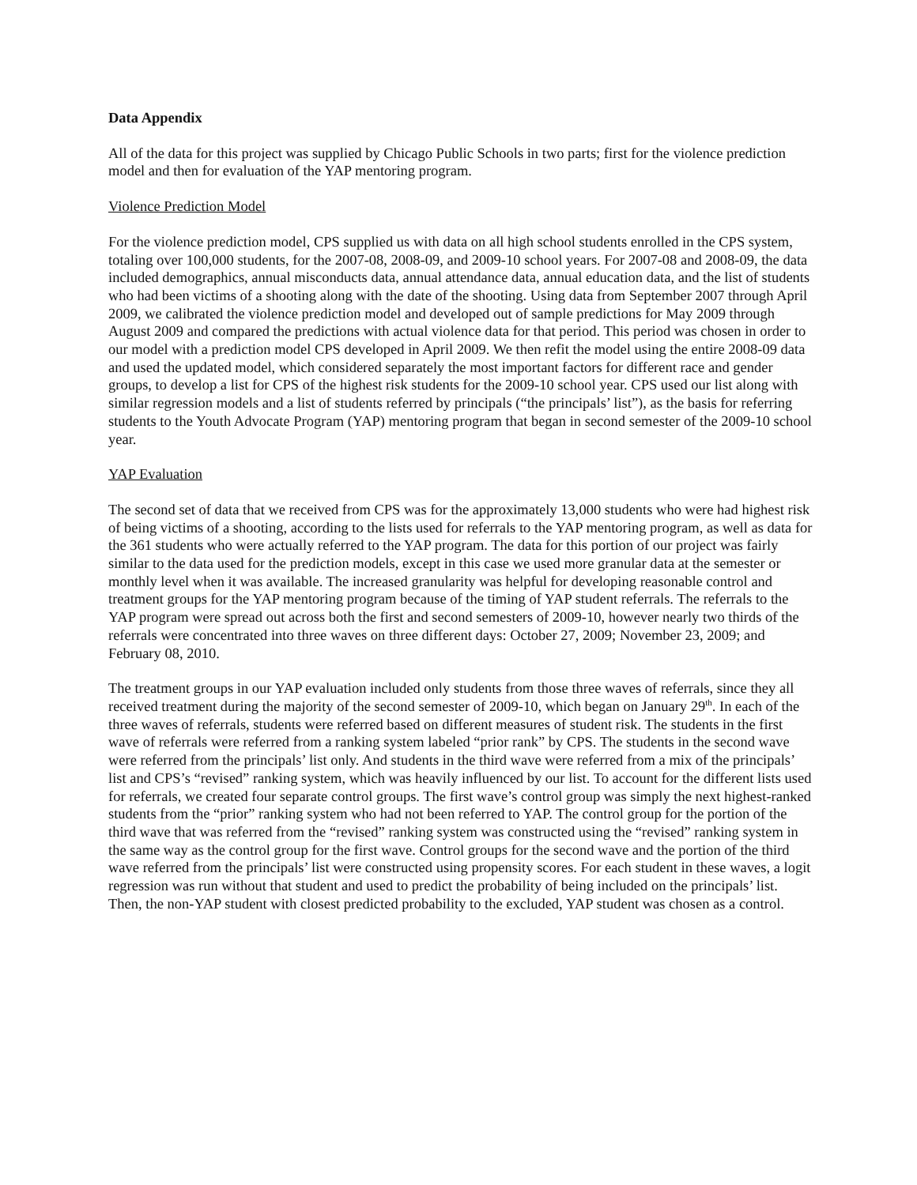Data Appendix
All of the data for this project was supplied by Chicago Public Schools in two parts; first for the violence prediction model and then for evaluation of the YAP mentoring program.
Violence Prediction Model
For the violence prediction model, CPS supplied us with data on all high school students enrolled in the CPS system, totaling over 100,000 students, for the 2007-08, 2008-09, and 2009-10 school years. For 2007-08 and 2008-09, the data included demographics, annual misconducts data, annual attendance data, annual education data, and the list of students who had been victims of a shooting along with the date of the shooting. Using data from September 2007 through April 2009, we calibrated the violence prediction model and developed out of sample predictions for May 2009 through August 2009 and compared the predictions with actual violence data for that period. This period was chosen in order to our model with a prediction model CPS developed in April 2009. We then refit the model using the entire 2008-09 data and used the updated model, which considered separately the most important factors for different race and gender groups, to develop a list for CPS of the highest risk students for the 2009-10 school year. CPS used our list along with similar regression models and a list of students referred by principals (“the principals’ list”), as the basis for referring students to the Youth Advocate Program (YAP) mentoring program that began in second semester of the 2009-10 school year.
YAP Evaluation
The second set of data that we received from CPS was for the approximately 13,000 students who were had highest risk of being victims of a shooting, according to the lists used for referrals to the YAP mentoring program, as well as data for the 361 students who were actually referred to the YAP program. The data for this portion of our project was fairly similar to the data used for the prediction models, except in this case we used more granular data at the semester or monthly level when it was available. The increased granularity was helpful for developing reasonable control and treatment groups for the YAP mentoring program because of the timing of YAP student referrals. The referrals to the YAP program were spread out across both the first and second semesters of 2009-10, however nearly two thirds of the referrals were concentrated into three waves on three different days: October 27, 2009; November 23, 2009; and February 08, 2010.
The treatment groups in our YAP evaluation included only students from those three waves of referrals, since they all received treatment during the majority of the second semester of 2009-10, which began on January 29<sup>th</sup>. In each of the three waves of referrals, students were referred based on different measures of student risk. The students in the first wave of referrals were referred from a ranking system labeled “prior rank” by CPS. The students in the second wave were referred from the principals’ list only. And students in the third wave were referred from a mix of the principals’ list and CPS’s “revised” ranking system, which was heavily influenced by our list. To account for the different lists used for referrals, we created four separate control groups. The first wave’s control group was simply the next highest-ranked students from the “prior” ranking system who had not been referred to YAP. The control group for the portion of the third wave that was referred from the “revised” ranking system was constructed using the “revised” ranking system in the same way as the control group for the first wave. Control groups for the second wave and the portion of the third wave referred from the principals’ list were constructed using propensity scores. For each student in these waves, a logit regression was run without that student and used to predict the probability of being included on the principals’ list. Then, the non-YAP student with closest predicted probability to the excluded, YAP student was chosen as a control.